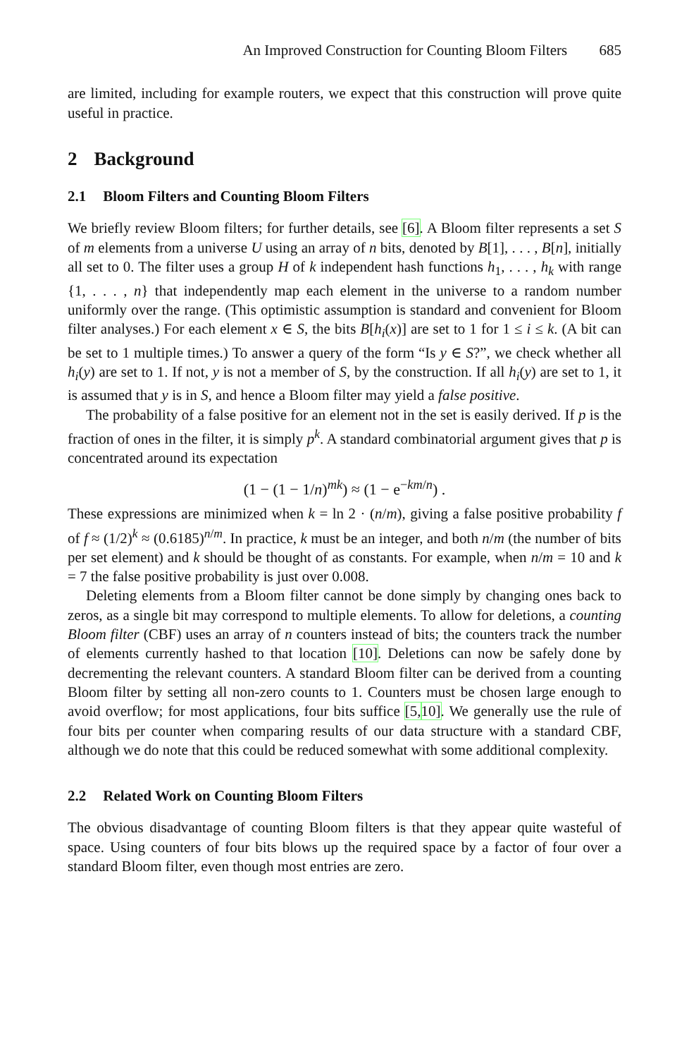An Improved Construction for Counting Bloom Filters 685
are limited, including for example routers, we expect that this construction will prove quite useful in practice.
2 Background
2.1 Bloom Filters and Counting Bloom Filters
We briefly review Bloom filters; for further details, see [6]. A Bloom filter represents a set S of m elements from a universe U using an array of n bits, denoted by B[1], . . . , B[n], initially all set to 0. The filter uses a group H of k independent hash functions h<sub>1</sub>, . . . , h<sub>k</sub> with range {1, . . . , n} that independently map each element in the universe to a random number uniformly over the range. (This optimistic assumption is standard and convenient for Bloom filter analyses.) For each element x ∈ S, the bits B[h<sub>i</sub>(x)] are set to 1 for 1 ≤ i ≤ k. (A bit can be set to 1 multiple times.) To answer a query of the form “Is y ∈ S?”, we check whether all h<sub>i</sub>(y) are set to 1. If not, y is not a member of S, by the construction. If all h<sub>i</sub>(y) are set to 1, it is assumed that y is in S, and hence a Bloom filter may yield a false positive.
The probability of a false positive for an element not in the set is easily derived. If p is the fraction of ones in the filter, it is simply p<sup>k</sup>. A standard combinatorial argument gives that p is concentrated around its expectation
(1 − (1 − 1/n)<sup>mk</sup>) ≈ (1 − e<sup>−km/n</sup>) .
These expressions are minimized when k = ln 2 · (n/m), giving a false positive probability f of f ≈ (1/2)<sup>k</sup> ≈ (0.6185)<sup>n/m</sup>. In practice, k must be an integer, and both n/m (the number of bits per set element) and k should be thought of as constants. For example, when n/m = 10 and k = 7 the false positive probability is just over 0.008.
Deleting elements from a Bloom filter cannot be done simply by changing ones back to zeros, as a single bit may correspond to multiple elements. To allow for deletions, a counting Bloom filter (CBF) uses an array of n counters instead of bits; the counters track the number of elements currently hashed to that location [10]. Deletions can now be safely done by decrementing the relevant counters. A standard Bloom filter can be derived from a counting Bloom filter by setting all non-zero counts to 1. Counters must be chosen large enough to avoid overflow; for most applications, four bits suffice [5, 10]. We generally use the rule of four bits per counter when comparing results of our data structure with a standard CBF, although we do note that this could be reduced somewhat with some additional complexity.
2.2 Related Work on Counting Bloom Filters
The obvious disadvantage of counting Bloom filters is that they appear quite wasteful of space. Using counters of four bits blows up the required space by a factor of four over a standard Bloom filter, even though most entries are zero.